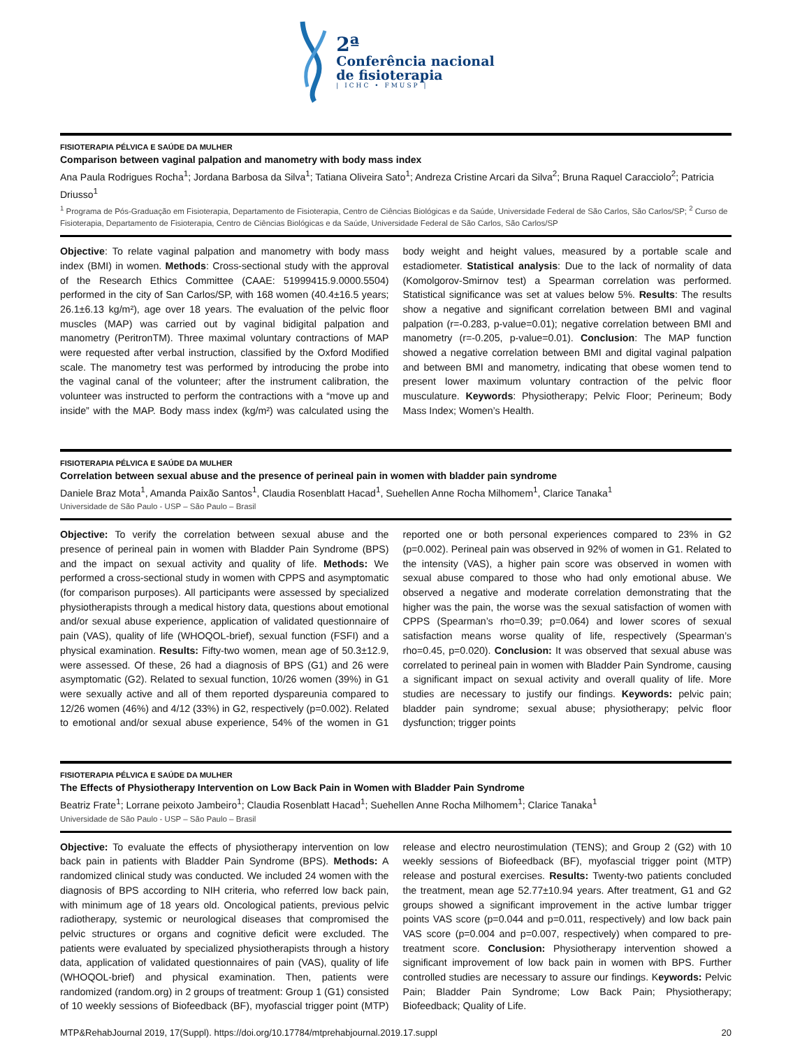2ª
Conferência nacional
de fisioterapia
| ICHC • FMUSP |
FISIOTERAPIA PÉLVICA E SAÚDE DA MULHER
Comparison between vaginal palpation and manometry with body mass index
Ana Paula Rodrigues Rocha<sup>1</sup>; Jordana Barbosa da Silva<sup>1</sup>; Tatiana Oliveira Sato<sup>1</sup>; Andreza Cristine Arcari da Silva<sup>2</sup>; Bruna Raquel Caracciolo<sup>2</sup>; Patricia Driusso<sup>1</sup>
<sup>1</sup> Programa de Pós-Graduação em Fisioterapia, Departamento de Fisioterapia, Centro de Ciências Biológicas e da Saúde, Universidade Federal de São Carlos, São Carlos/SP; <sup>2</sup> Curso de Fisioterapia, Departamento de Fisioterapia, Centro de Ciências Biológicas e da Saúde, Universidade Federal de São Carlos, São Carlos/SP
Objective: To relate vaginal palpation and manometry with body mass index (BMI) in women. Methods: Cross-sectional study with the approval of the Research Ethics Committee (CAAE: 51999415.9.0000.5504) performed in the city of San Carlos/SP, with 168 women (40.4±16.5 years; 26.1±6.13 kg/m²), age over 18 years. The evaluation of the pelvic floor muscles (MAP) was carried out by vaginal bidigital palpation and manometry (PeritronTM). Three maximal voluntary contractions of MAP were requested after verbal instruction, classified by the Oxford Modified scale. The manometry test was performed by introducing the probe into the vaginal canal of the volunteer; after the instrument calibration, the volunteer was instructed to perform the contractions with a “move up and inside” with the MAP. Body mass index (kg/m²) was calculated using the body weight and height values, measured by a portable scale and estadiometer. Statistical analysis: Due to the lack of normality of data (Komolgorov-Smirnov test) a Spearman correlation was performed. Statistical significance was set at values below 5%. Results: The results show a negative and significant correlation between BMI and vaginal palpation (r=-0.283, p-value=0.01); negative correlation between BMI and manometry (r=-0.205, p-value=0.01). Conclusion: The MAP function showed a negative correlation between BMI and digital vaginal palpation and between BMI and manometry, indicating that obese women tend to present lower maximum voluntary contraction of the pelvic floor musculature. Keywords: Physiotherapy; Pelvic Floor; Perineum; Body Mass Index; Women’s Health.
FISIOTERAPIA PÉLVICA E SAÚDE DA MULHER
Correlation between sexual abuse and the presence of perineal pain in women with bladder pain syndrome
Daniele Braz Mota<sup>1</sup>, Amanda Paixão Santos<sup>1</sup>, Claudia Rosenblatt Hacad<sup>1</sup>, Suehellen Anne Rocha Milhomem<sup>1</sup>, Clarice Tanaka<sup>1</sup>
Universidade de São Paulo - USP – São Paulo – Brasil
Objective: To verify the correlation between sexual abuse and the presence of perineal pain in women with Bladder Pain Syndrome (BPS) and the impact on sexual activity and quality of life. Methods: We performed a cross-sectional study in women with CPPS and asymptomatic (for comparison purposes). All participants were assessed by specialized physiotherapists through a medical history data, questions about emotional and/or sexual abuse experience, application of validated questionnaire of pain (VAS), quality of life (WHOQOL-brief), sexual function (FSFI) and a physical examination. Results: Fifty-two women, mean age of 50.3±12.9, were assessed. Of these, 26 had a diagnosis of BPS (G1) and 26 were asymptomatic (G2). Related to sexual function, 10/26 women (39%) in G1 were sexually active and all of them reported dyspareunia compared to 12/26 women (46%) and 4/12 (33%) in G2, respectively (p=0.002). Related to emotional and/or sexual abuse experience, 54% of the women in G1 reported one or both personal experiences compared to 23% in G2 (p=0.002). Perineal pain was observed in 92% of women in G1. Related to the intensity (VAS), a higher pain score was observed in women with sexual abuse compared to those who had only emotional abuse. We observed a negative and moderate correlation demonstrating that the higher was the pain, the worse was the sexual satisfaction of women with CPPS (Spearman’s rho=0.39; p=0.064) and lower scores of sexual satisfaction means worse quality of life, respectively (Spearman’s rho=0.45, p=0.020). Conclusion: It was observed that sexual abuse was correlated to perineal pain in women with Bladder Pain Syndrome, causing a significant impact on sexual activity and overall quality of life. More studies are necessary to justify our findings. Keywords: pelvic pain; bladder pain syndrome; sexual abuse; physiotherapy; pelvic floor dysfunction; trigger points
FISIOTERAPIA PÉLVICA E SAÚDE DA MULHER
The Effects of Physiotherapy Intervention on Low Back Pain in Women with Bladder Pain Syndrome
Beatriz Frate<sup>1</sup>; Lorrane peixoto Jambeiro<sup>1</sup>; Claudia Rosenblatt Hacad<sup>1</sup>; Suehellen Anne Rocha Milhomem<sup>1</sup>; Clarice Tanaka<sup>1</sup>
Universidade de São Paulo - USP – São Paulo – Brasil
Objective: To evaluate the effects of physiotherapy intervention on low back pain in patients with Bladder Pain Syndrome (BPS). Methods: A randomized clinical study was conducted. We included 24 women with the diagnosis of BPS according to NIH criteria, who referred low back pain, with minimum age of 18 years old. Oncological patients, previous pelvic radiotherapy, systemic or neurological diseases that compromised the pelvic structures or organs and cognitive deficit were excluded. The patients were evaluated by specialized physiotherapists through a history data, application of validated questionnaires of pain (VAS), quality of life (WHOQOL-brief) and physical examination. Then, patients were randomized (random.org) in 2 groups of treatment: Group 1 (G1) consisted of 10 weekly sessions of Biofeedback (BF), myofascial trigger point (MTP) release and electro neurostimulation (TENS); and Group 2 (G2) with 10 weekly sessions of Biofeedback (BF), myofascial trigger point (MTP) release and postural exercises. Results: Twenty-two patients concluded the treatment, mean age 52.77±10.94 years. After treatment, G1 and G2 groups showed a significant improvement in the active lumbar trigger points VAS score (p=0.044 and p=0.011, respectively) and low back pain VAS score (p=0.004 and p=0.007, respectively) when compared to pre-treatment score. Conclusion: Physiotherapy intervention showed a significant improvement of low back pain in women with BPS. Further controlled studies are necessary to assure our findings. Keywords: Pelvic Pain; Bladder Pain Syndrome; Low Back Pain; Physiotherapy; Biofeedback; Quality of Life.
MTP&RehabJournal 2019, 17(Suppl). https://doi.org/10.17784/mtprehabjournal.2019.17.suppl 20